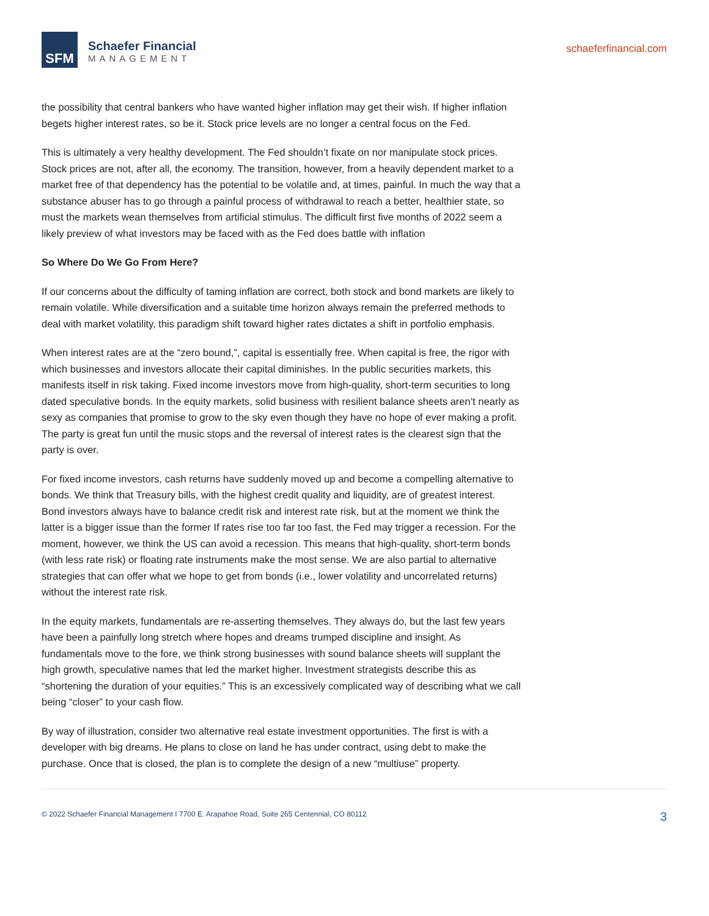SFM
Schaefer Financial
MANAGEMENT
schaeferfinancial.com
the possibility that central bankers who have wanted higher inflation may get their wish. If higher inflation begets higher interest rates, so be it. Stock price levels are no longer a central focus on the Fed.
This is ultimately a very healthy development. The Fed shouldn’t fixate on nor manipulate stock prices. Stock prices are not, after all, the economy. The transition, however, from a heavily dependent market to a market free of that dependency has the potential to be volatile and, at times, painful. In much the way that a substance abuser has to go through a painful process of withdrawal to reach a better, healthier state, so must the markets wean themselves from artificial stimulus. The difficult first five months of 2022 seem a likely preview of what investors may be faced with as the Fed does battle with inflation
So Where Do We Go From Here?
If our concerns about the difficulty of taming inflation are correct, both stock and bond markets are likely to remain volatile. While diversification and a suitable time horizon always remain the preferred methods to deal with market volatility, this paradigm shift toward higher rates dictates a shift in portfolio emphasis.
When interest rates are at the “zero bound,”, capital is essentially free. When capital is free, the rigor with which businesses and investors allocate their capital diminishes. In the public securities markets, this manifests itself in risk taking. Fixed income investors move from high-quality, short-term securities to long dated speculative bonds. In the equity markets, solid business with resilient balance sheets aren’t nearly as sexy as companies that promise to grow to the sky even though they have no hope of ever making a profit. The party is great fun until the music stops and the reversal of interest rates is the clearest sign that the party is over.
For fixed income investors, cash returns have suddenly moved up and become a compelling alternative to bonds. We think that Treasury bills, with the highest credit quality and liquidity, are of greatest interest. Bond investors always have to balance credit risk and interest rate risk, but at the moment we think the latter is a bigger issue than the former If rates rise too far too fast, the Fed may trigger a recession. For the moment, however, we think the US can avoid a recession. This means that high-quality, short-term bonds (with less rate risk) or floating rate instruments make the most sense. We are also partial to alternative strategies that can offer what we hope to get from bonds (i.e., lower volatility and uncorrelated returns) without the interest rate risk.
In the equity markets, fundamentals are re-asserting themselves. They always do, but the last few years have been a painfully long stretch where hopes and dreams trumped discipline and insight. As fundamentals move to the fore, we think strong businesses with sound balance sheets will supplant the high growth, speculative names that led the market higher. Investment strategists describe this as “shortening the duration of your equities.” This is an excessively complicated way of describing what we call being “closer” to your cash flow.
By way of illustration, consider two alternative real estate investment opportunities. The first is with a developer with big dreams. He plans to close on land he has under contract, using debt to make the purchase. Once that is closed, the plan is to complete the design of a new “multiuse” property.
© 2022 Schaefer Financial Management I 7700 E. Arapahoe Road, Suite 265 Centennial, CO 80112 3